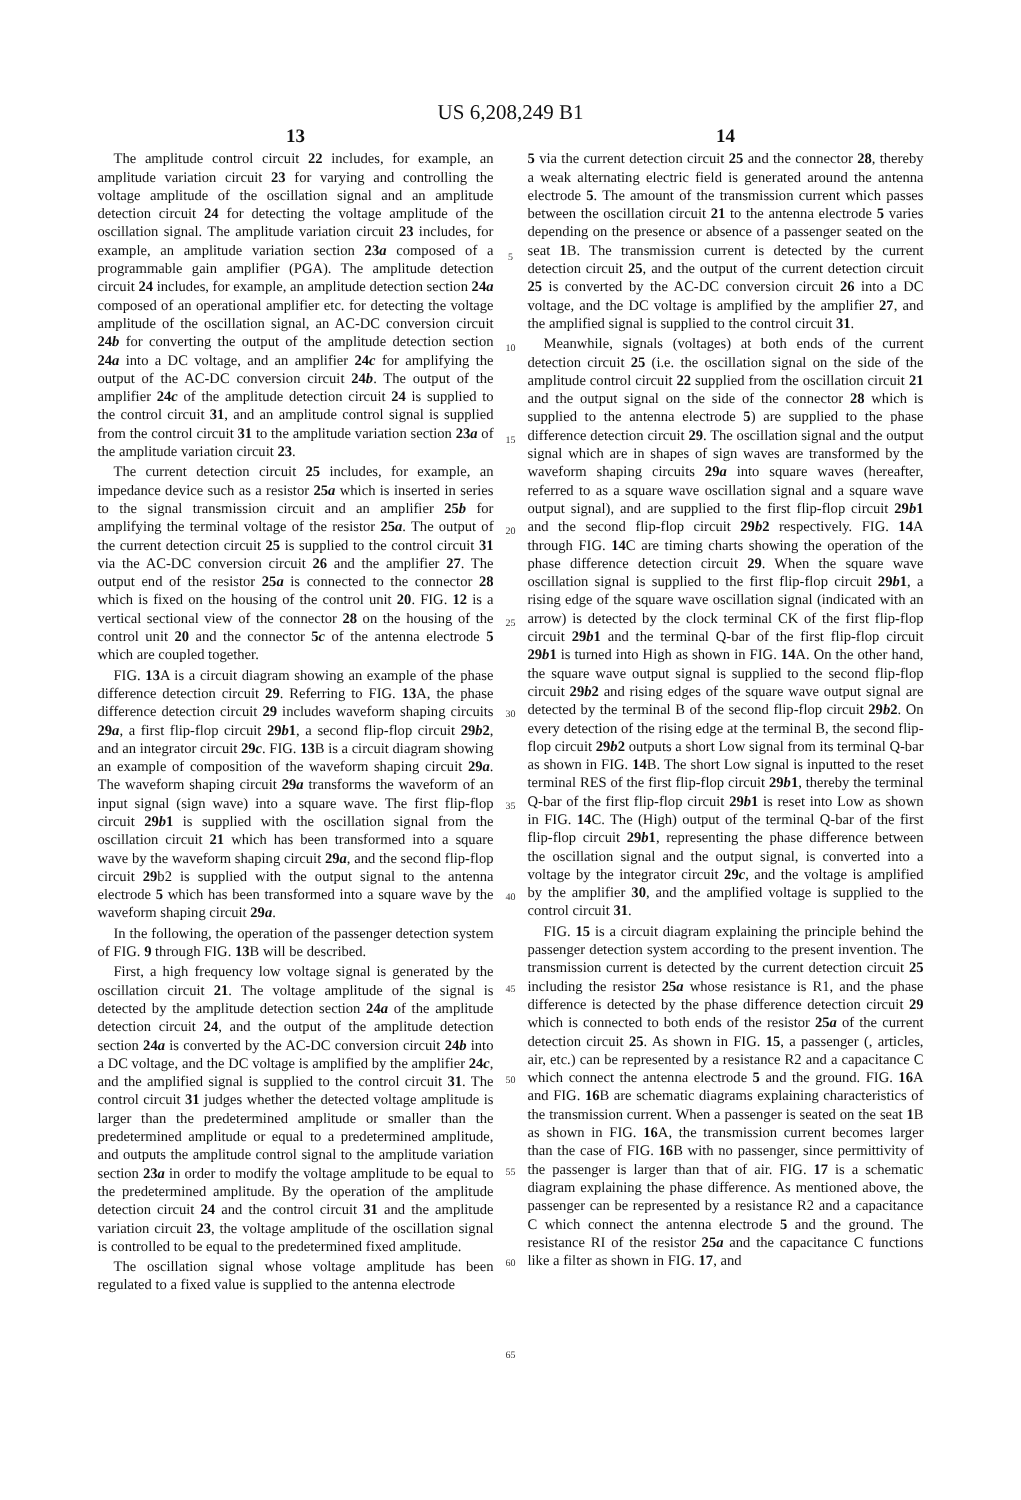US 6,208,249 B1
13
The amplitude control circuit 22 includes, for example, an amplitude variation circuit 23 for varying and controlling the voltage amplitude of the oscillation signal and an amplitude detection circuit 24 for detecting the voltage amplitude of the oscillation signal. The amplitude variation circuit 23 includes, for example, an amplitude variation section 23a composed of a programmable gain amplifier (PGA). The amplitude detection circuit 24 includes, for example, an amplitude detection section 24a composed of an operational amplifier etc. for detecting the voltage amplitude of the oscillation signal, an AC-DC conversion circuit 24b for converting the output of the amplitude detection section 24a into a DC voltage, and an amplifier 24c for amplifying the output of the AC-DC conversion circuit 24b. The output of the amplifier 24c of the amplitude detection circuit 24 is supplied to the control circuit 31, and an amplitude control signal is supplied from the control circuit 31 to the amplitude variation section 23a of the amplitude variation circuit 23.
The current detection circuit 25 includes, for example, an impedance device such as a resistor 25a which is inserted in series to the signal transmission circuit and an amplifier 25b for amplifying the terminal voltage of the resistor 25a. The output of the current detection circuit 25 is supplied to the control circuit 31 via the AC-DC conversion circuit 26 and the amplifier 27. The output end of the resistor 25a is connected to the connector 28 which is fixed on the housing of the control unit 20. FIG. 12 is a vertical sectional view of the connector 28 on the housing of the control unit 20 and the connector 5c of the antenna electrode 5 which are coupled together.
FIG. 13 A is a circuit diagram showing an example of the phase difference detection circuit 29. Referring to FIG. 13 A, the phase difference detection circuit 29 includes waveform shaping circuits 29a, a first flip-flop circuit 29b1, a second flip-flop circuit 29b2, and an integrator circuit 29c. FIG. 13 B is a circuit diagram showing an example of composition of the waveform shaping circuit 29a. The waveform shaping circuit 29a transforms the waveform of an input signal (sign wave) into a square wave. The first flip-flop circuit 29b1 is supplied with the oscillation signal from the oscillation circuit 21 which has been transformed into a square wave by the waveform shaping circuit 29a, and the second flip-flop circuit 29b2 is supplied with the output signal to the antenna electrode 5 which has been transformed into a square wave by the waveform shaping circuit 29a.
In the following, the operation of the passenger detection system of FIG. 9 through FIG. 13 B will be described.
First, a high frequency low voltage signal is generated by the oscillation circuit 21. The voltage amplitude of the signal is detected by the amplitude detection section 24a of the amplitude detection circuit 24, and the output of the amplitude detection section 24a is converted by the AC-DC conversion circuit 24b into a DC voltage, and the DC voltage is amplified by the amplifier 24c, and the amplified signal is supplied to the control circuit 31. The control circuit 31 judges whether the detected voltage amplitude is larger than the predetermined amplitude or smaller than the predetermined amplitude or equal to a predetermined amplitude, and outputs the amplitude control signal to the amplitude variation section 23a in order to modify the voltage amplitude to be equal to the predetermined amplitude. By the operation of the amplitude detection circuit 24 and the control circuit 31 and the amplitude variation circuit 23, the voltage amplitude of the oscillation signal is controlled to be equal to the predetermined fixed amplitude.
The oscillation signal whose voltage amplitude has been regulated to a fixed value is supplied to the antenna electrode
5
10
15
20
25
30
35
40
45
50
55
60
65
14
5 via the current detection circuit 25 and the connector 28, thereby a weak alternating electric field is generated around the antenna electrode 5. The amount of the transmission current which passes between the oscillation circuit 21 to the antenna electrode 5 varies depending on the presence or absence of a passenger seated on the seat 1 B. The transmission current is detected by the current detection circuit 25, and the output of the current detection circuit 25 is converted by the AC-DC conversion circuit 26 into a DC voltage, and the DC voltage is amplified by the amplifier 27, and the amplified signal is supplied to the control circuit 31.
Meanwhile, signals (voltages) at both ends of the current detection circuit 25 (i.e. the oscillation signal on the side of the amplitude control circuit 22 supplied from the oscillation circuit 21 and the output signal on the side of the connector 28 which is supplied to the antenna electrode 5) are supplied to the phase difference detection circuit 29. The oscillation signal and the output signal which are in shapes of sign waves are transformed by the waveform shaping circuits 29a into square waves (hereafter, referred to as a square wave oscillation signal and a square wave output signal), and are supplied to the first flip-flop circuit 29b1 and the second flip-flop circuit 29b2 respectively. FIG. 14 A through FIG. 14 C are timing charts showing the operation of the phase difference detection circuit 29. When the square wave oscillation signal is supplied to the first flip-flop circuit 29b1, a rising edge of the square wave oscillation signal (indicated with an arrow) is detected by the clock terminal CK of the first flip-flop circuit 29b1 and the terminal Q-bar of the first flip-flop circuit 29b1 is turned into High as shown in FIG. 14 A. On the other hand, the square wave output signal is supplied to the second flip-flop circuit 29b2 and rising edges of the square wave output signal are detected by the terminal B of the second flip-flop circuit 29b2. On every detection of the rising edge at the terminal B, the second flip-flop circuit 29b2 outputs a short Low signal from its terminal Q-bar as shown in FIG. 14 B. The short Low signal is inputted to the reset terminal RES of the first flip-flop circuit 29b1, thereby the terminal Q-bar of the first flip-flop circuit 29b1 is reset into Low as shown in FIG. 14 C. The (High) output of the terminal Q-bar of the first flip-flop circuit 29b1, representing the phase difference between the oscillation signal and the output signal, is converted into a voltage by the integrator circuit 29c, and the voltage is amplified by the amplifier 30, and the amplified voltage is supplied to the control circuit 31.
FIG. 15 is a circuit diagram explaining the principle behind the passenger detection system according to the present invention. The transmission current is detected by the current detection circuit 25 including the resistor 25a whose resistance is R1, and the phase difference is detected by the phase difference detection circuit 29 which is connected to both ends of the resistor 25a of the current detection circuit 25. As shown in FIG. 15, a passenger (, articles, air, etc.) can be represented by a resistance R2 and a capacitance C which connect the antenna electrode 5 and the ground. FIG. 16 A and FIG. 16 B are schematic diagrams explaining characteristics of the transmission current. When a passenger is seated on the seat 1 B as shown in FIG. 16 A, the transmission current becomes larger than the case of FIG. 16 B with no passenger, since permittivity of the passenger is larger than that of air. FIG. 17 is a schematic diagram explaining the phase difference. As mentioned above, the passenger can be represented by a resistance R2 and a capacitance C which connect the antenna electrode 5 and the ground. The resistance RI of the resistor 25a and the capacitance C functions like a filter as shown in FIG. 17, and